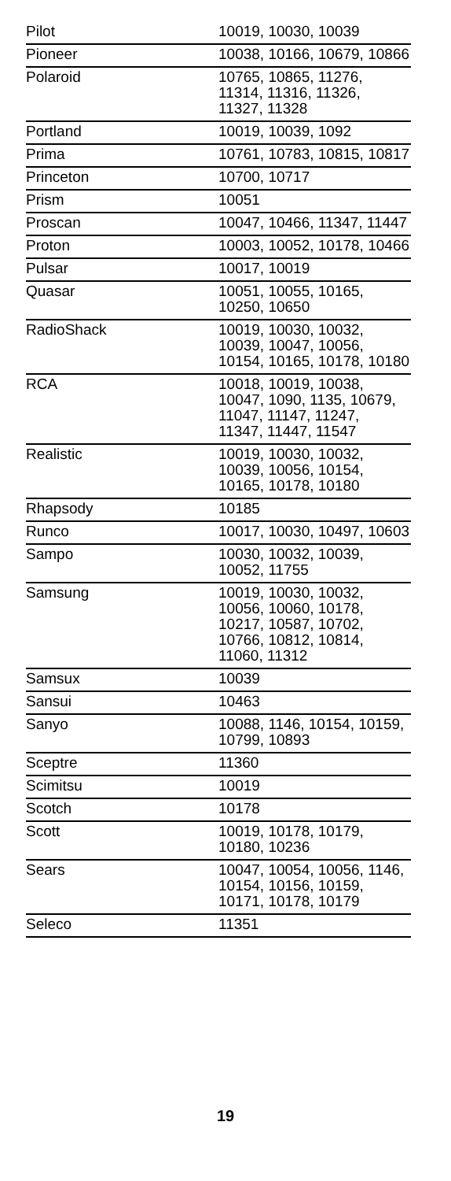| Pilot | 10019, 10030, 10039 |
| Pioneer | 10038, 10166, 10679, 10866 |
| Polaroid | 10765, 10865, 11276, 11314, 11316, 11326, 11327, 11328 |
| Portland | 10019, 10039, 1092 |
| Prima | 10761, 10783, 10815, 10817 |
| Princeton | 10700, 10717 |
| Prism | 10051 |
| Proscan | 10047, 10466, 11347, 11447 |
| Proton | 10003, 10052, 10178, 10466 |
| Pulsar | 10017, 10019 |
| Quasar | 10051, 10055, 10165, 10250, 10650 |
| RadioShack | 10019, 10030, 10032, 10039, 10047, 10056, 10154, 10165, 10178, 10180 |
| RCA | 10018, 10019, 10038, 10047, 1090, 1135, 10679, 11047, 11147, 11247, 11347, 11447, 11547 |
| Realistic | 10019, 10030, 10032, 10039, 10056, 10154, 10165, 10178, 10180 |
| Rhapsody | 10185 |
| Runco | 10017, 10030, 10497, 10603 |
| Sampo | 10030, 10032, 10039, 10052, 11755 |
| Samsung | 10019, 10030, 10032, 10056, 10060, 10178, 10217, 10587, 10702, 10766, 10812, 10814, 11060, 11312 |
| Samsux | 10039 |
| Sansui | 10463 |
| Sanyo | 10088, 1146, 10154, 10159, 10799, 10893 |
| Sceptre | 11360 |
| Scimitsu | 10019 |
| Scotch | 10178 |
| Scott | 10019, 10178, 10179, 10180, 10236 |
| Sears | 10047, 10054, 10056, 1146, 10154, 10156, 10159, 10171, 10178, 10179 |
| Seleco | 11351 |
19